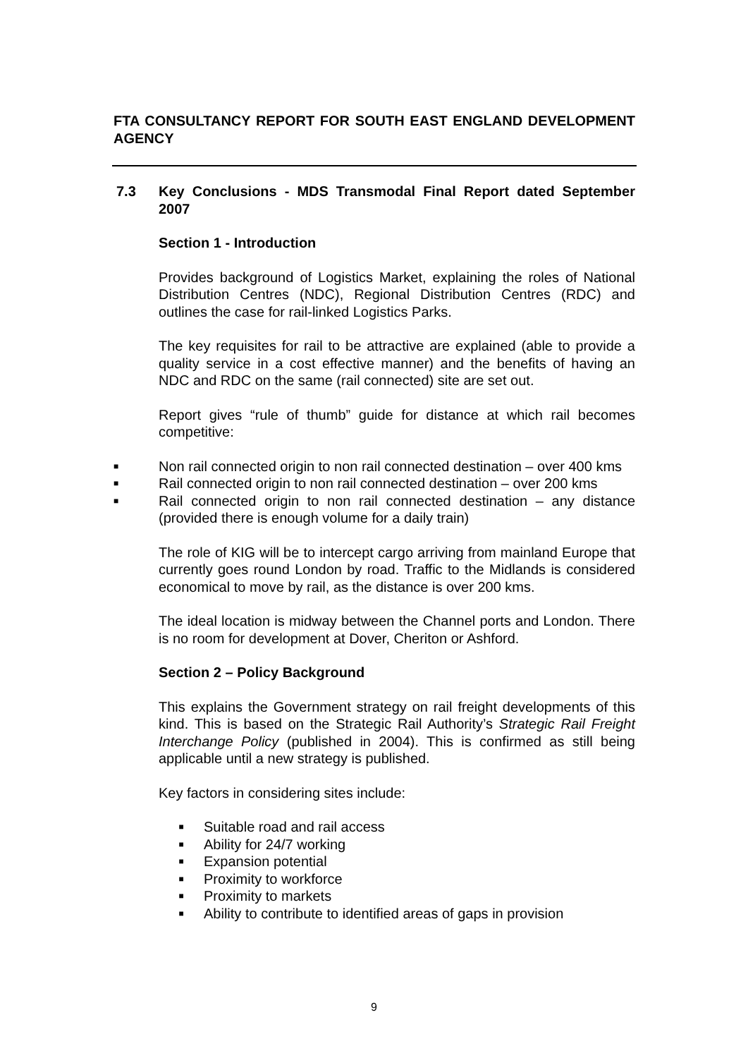FTA CONSULTANCY REPORT FOR SOUTH EAST ENGLAND DEVELOPMENT AGENCY
7.3 Key Conclusions - MDS Transmodal Final Report dated September 2007
Section 1 - Introduction
Provides background of Logistics Market, explaining the roles of National Distribution Centres (NDC), Regional Distribution Centres (RDC) and outlines the case for rail-linked Logistics Parks.
The key requisites for rail to be attractive are explained (able to provide a quality service in a cost effective manner) and the benefits of having an NDC and RDC on the same (rail connected) site are set out.
Report gives “rule of thumb” guide for distance at which rail becomes competitive:
■ Non rail connected origin to non rail connected destination – over 400 kms
■ Rail connected origin to non rail connected destination – over 200 kms
■ Rail connected origin to non rail connected destination – any distance (provided there is enough volume for a daily train)
The role of KIG will be to intercept cargo arriving from mainland Europe that currently goes round London by road. Traffic to the Midlands is considered economical to move by rail, as the distance is over 200 kms.
The ideal location is midway between the Channel ports and London. There is no room for development at Dover, Cheriton or Ashford.
Section 2 – Policy Background
This explains the Government strategy on rail freight developments of this kind. This is based on the Strategic Rail Authority’s Strategic Rail Freight Interchange Policy (published in 2004). This is confirmed as still being applicable until a new strategy is published.
Key factors in considering sites include:
■ Suitable road and rail access
■ Ability for 24/7 working
■ Expansion potential
■ Proximity to workforce
■ Proximity to markets
■ Ability to contribute to identified areas of gaps in provision
9